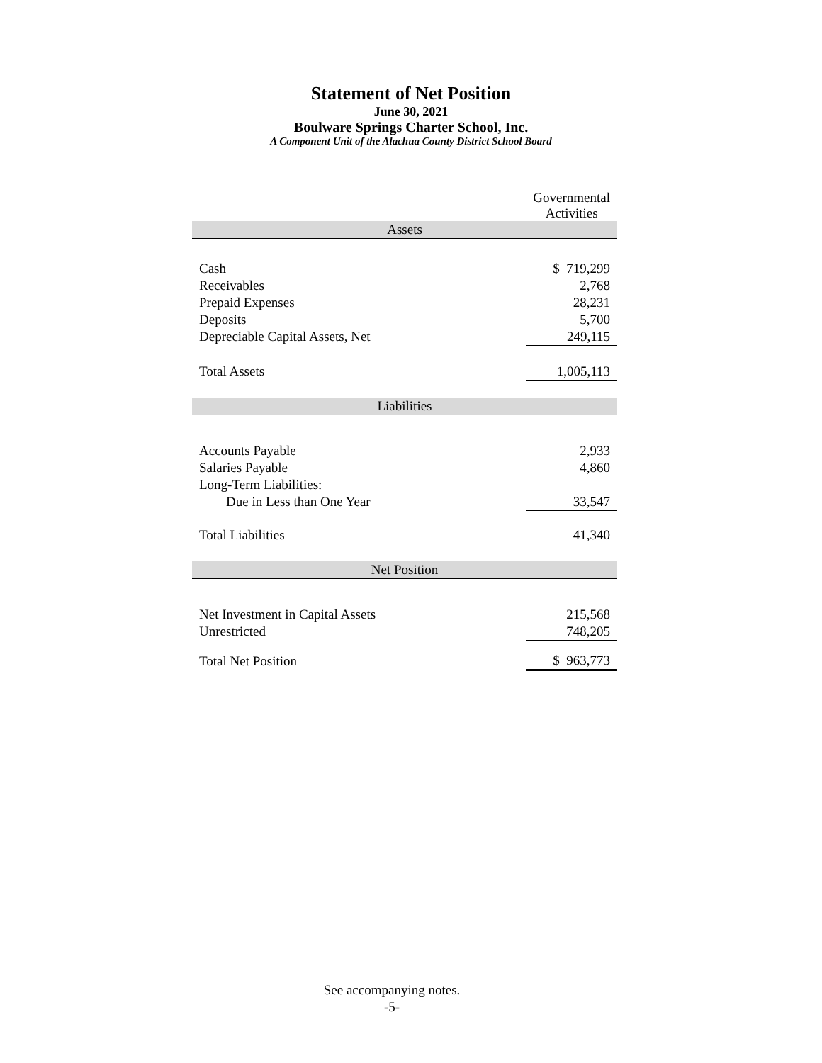Statement of Net Position
June 30, 2021
Boulware Springs Charter School, Inc.
A Component Unit of the Alachua County District School Board
| | Governmental Activities |
| Assets | |
| Cash | $ 719,299 |
| Receivables | 2,768 |
| Prepaid Expenses | 28,231 |
| Deposits | 5,700 |
| Depreciable Capital Assets, Net | 249,115 |
| Total Assets | 1,005,113 |
| Liabilities | |
| Accounts Payable | 2,933 |
| Salaries Payable | 4,860 |
| Long-Term Liabilities: | |
| Due in Less than One Year | 33,547 |
| Total Liabilities | 41,340 |
| Net Position | |
| Net Investment in Capital Assets | 215,568 |
| Unrestricted | 748,205 |
| Total Net Position | $ 963,773 |
See accompanying notes.
-5-